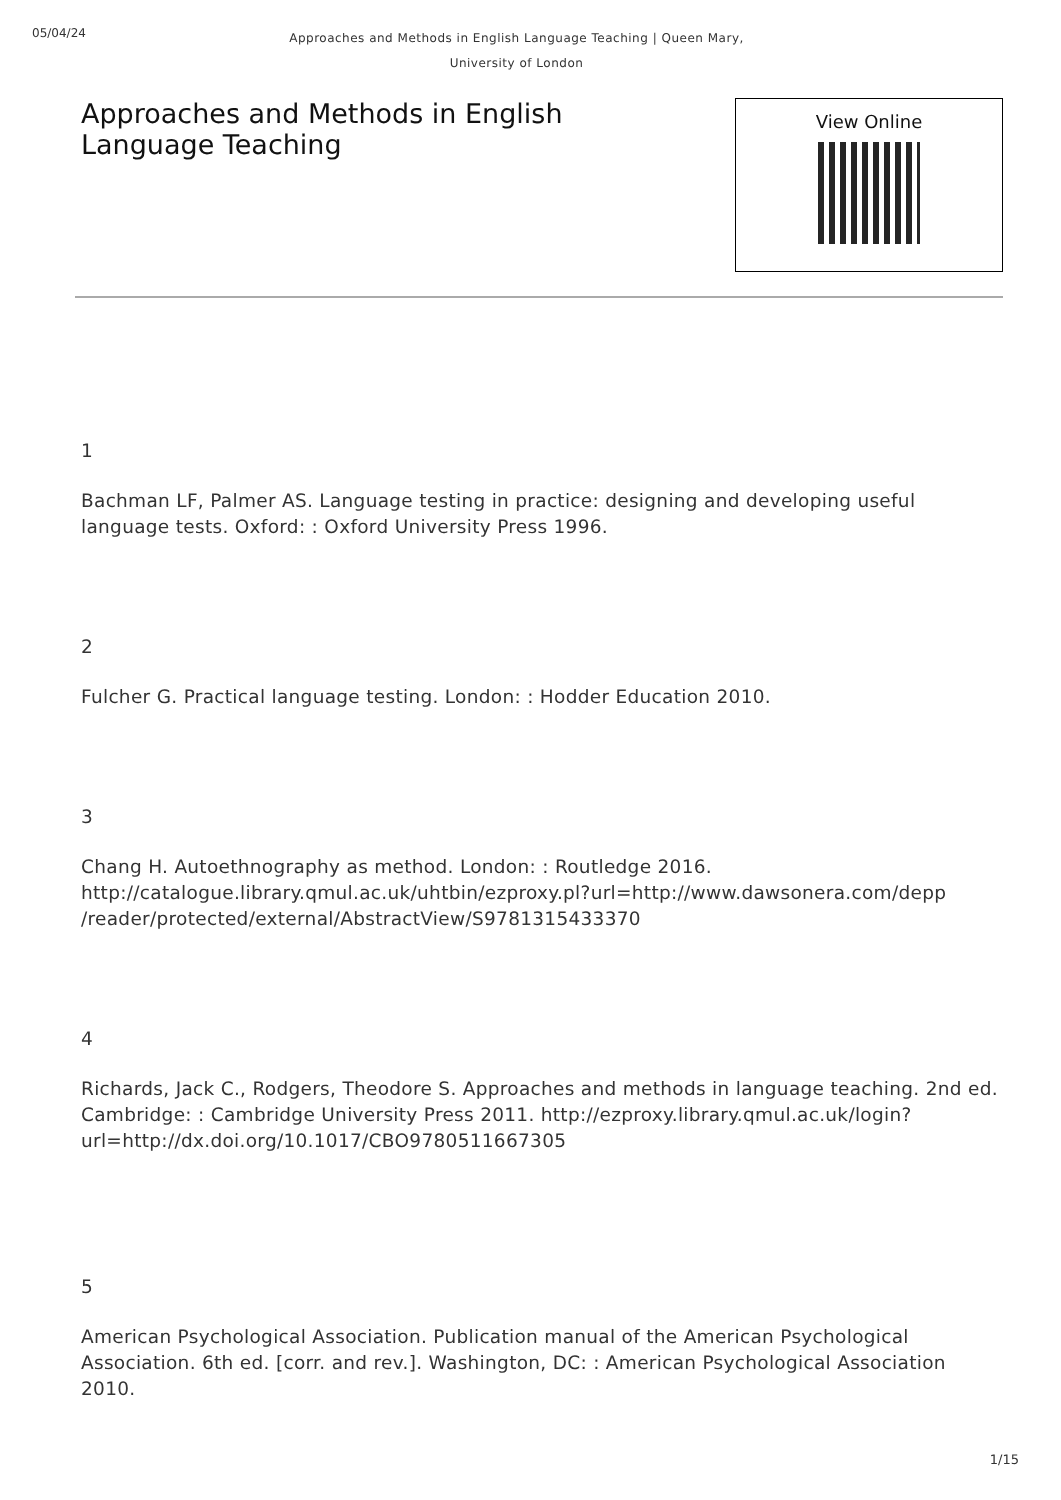05/04/24
Approaches and Methods in English Language Teaching | Queen Mary,
University of London
Approaches and Methods in English
Language Teaching
View Online
1
Bachman LF, Palmer AS. Language testing in practice: designing and developing useful language tests. Oxford: : Oxford University Press 1996.
2
Fulcher G. Practical language testing. London: : Hodder Education 2010.
3
Chang H. Autoethnography as method. London: : Routledge 2016. http://catalogue.library.qmul.ac.uk/uhtbin/ezproxy.pl?url=http://www.dawsonera.com/depp
/reader/protected/external/AbstractView/S9781315433370
4
Richards, Jack C., Rodgers, Theodore S. Approaches and methods in language teaching. 2nd ed. Cambridge: : Cambridge University Press 2011. http://ezproxy.library.qmul.ac.uk/login?url=http://dx.doi.org/10.1017/CBO9780511667305
5
American Psychological Association. Publication manual of the American Psychological Association. 6th ed. [corr. and rev.]. Washington, DC: : American Psychological Association 2010.
1/15